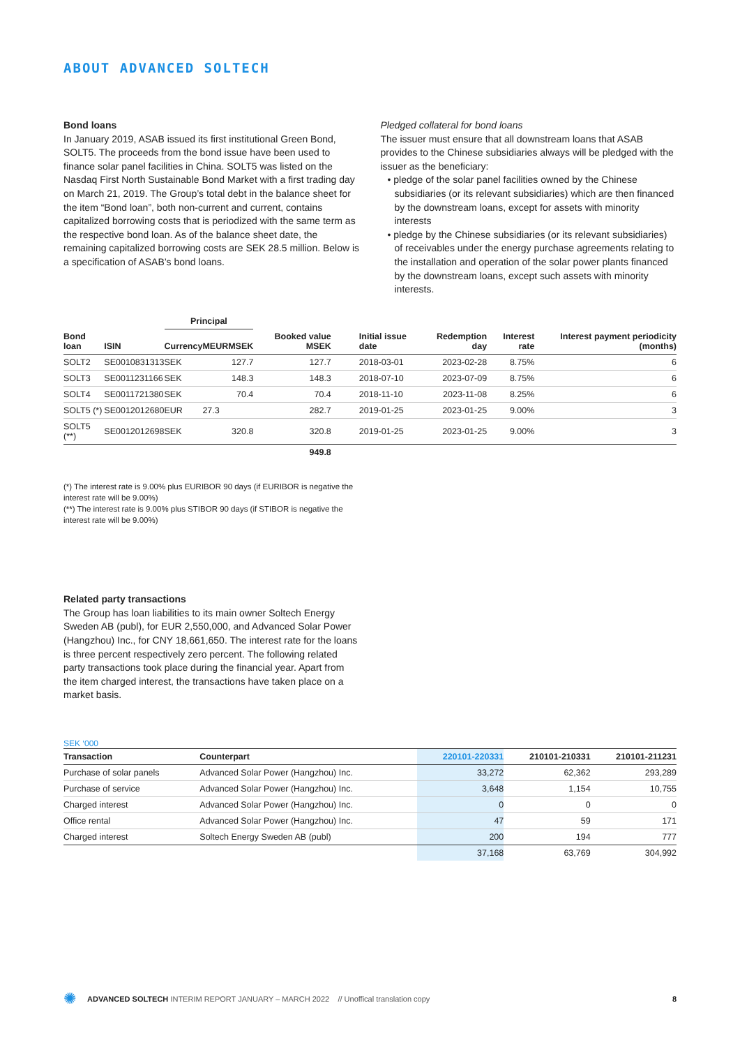ABOUT ADVANCED SOLTECH
Bond loans
In January 2019, ASAB issued its first institutional Green Bond, SOLT5. The proceeds from the bond issue have been used to finance solar panel facilities in China. SOLT5 was listed on the Nasdaq First North Sustainable Bond Market with a first trading day on March 21, 2019. The Group’s total debt in the balance sheet for the item “Bond loan”, both non-current and current, contains capitalized borrowing costs that is periodized with the same term as the respective bond loan. As of the balance sheet date, the remaining capitalized borrowing costs are SEK 28.5 million. Below is a specification of ASAB’s bond loans.
Pledged collateral for bond loans
The issuer must ensure that all downstream loans that ASAB provides to the Chinese subsidiaries always will be pledged with the issuer as the beneficiary:
• pledge of the solar panel facilities owned by the Chinese subsidiaries (or its relevant subsidiaries) which are then financed by the downstream loans, except for assets with minority interests
• pledge by the Chinese subsidiaries (or its relevant subsidiaries) of receivables under the energy purchase agreements relating to the installation and operation of the solar power plants financed by the downstream loans, except such assets with minority interests.
| | | Principal | | | | | | | |
| --- | --- | --- | --- | --- | --- | --- | --- | --- | --- |
| Bond loan | ISIN | Currency | MEUR | MSEK | Booked value MSEK | Initial issue date | Redemption day | Interest rate | Interest payment periodicity (months) |
| SOLT2 | SE0010831313 | SEK | | 127.7 | 127.7 | 2018-03-01 | 2023-02-28 | 8.75% | 6 |
| SOLT3 | SE0011231166 | SEK | | 148.3 | 148.3 | 2018-07-10 | 2023-07-09 | 8.75% | 6 |
| SOLT4 | SE0011721380 | SEK | | 70.4 | 70.4 | 2018-11-10 | 2023-11-08 | 8.25% | 6 |
| SOLT5 (*) | SE0012012680 | EUR | 27.3 | | 282.7 | 2019-01-25 | 2023-01-25 | 9.00% | 3 |
| SOLT5 (**) | SE0012012698 | SEK | | 320.8 | 320.8 | 2019-01-25 | 2023-01-25 | 9.00% | 3 |
| | | | | | 949.8 | | | | |
(*) The interest rate is 9.00% plus EURIBOR 90 days (if EURIBOR is negative the interest rate will be 9.00%)
(**) The interest rate is 9.00% plus STIBOR 90 days (if STIBOR is negative the interest rate will be 9.00%)
Related party transactions
The Group has loan liabilities to its main owner Soltech Energy Sweden AB (publ), for EUR 2,550,000, and Advanced Solar Power (Hangzhou) Inc., for CNY 18,661,650. The interest rate for the loans is three percent respectively zero percent. The following related party transactions took place during the financial year. Apart from the item charged interest, the transactions have taken place on a market basis.
SEK ‘000
| Transaction | Counterpart | 220101-220331 | 210101-210331 | 210101-211231 |
| --- | --- | --- | --- | --- |
| Purchase of solar panels | Advanced Solar Power (Hangzhou) Inc. | 33,272 | 62,362 | 293,289 |
| Purchase of service | Advanced Solar Power (Hangzhou) Inc. | 3,648 | 1,154 | 10,755 |
| Charged interest | Advanced Solar Power (Hangzhou) Inc. | 0 | 0 | 0 |
| Office rental | Advanced Solar Power (Hangzhou) Inc. | 47 | 59 | 171 |
| Charged interest | Soltech Energy Sweden AB (publ) | 200 | 194 | 777 |
| | | 37,168 | 63,769 | 304,992 |
✺ ADVANCED SOLTECH INTERIM REPORT JANUARY – MARCH 2022 // Unoffical translation copy 8